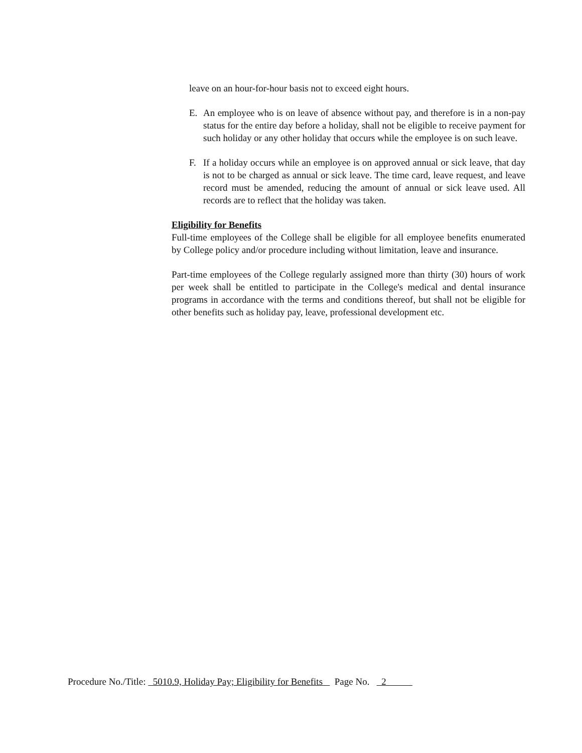leave on an hour-for-hour basis not to exceed eight hours.
E. An employee who is on leave of absence without pay, and therefore is in a non-pay status for the entire day before a holiday, shall not be eligible to receive payment for such holiday or any other holiday that occurs while the employee is on such leave.
F. If a holiday occurs while an employee is on approved annual or sick leave, that day is not to be charged as annual or sick leave. The time card, leave request, and leave record must be amended, reducing the amount of annual or sick leave used. All records are to reflect that the holiday was taken.
Eligibility for Benefits
Full-time employees of the College shall be eligible for all employee benefits enumerated by College policy and/or procedure including without limitation, leave and insurance.
Part-time employees of the College regularly assigned more than thirty (30) hours of work per week shall be entitled to participate in the College's medical and dental insurance programs in accordance with the terms and conditions thereof, but shall not be eligible for other benefits such as holiday pay, leave, professional development etc.
Procedure No./Title: 5010.9, Holiday Pay; Eligibility for Benefits Page No. 2